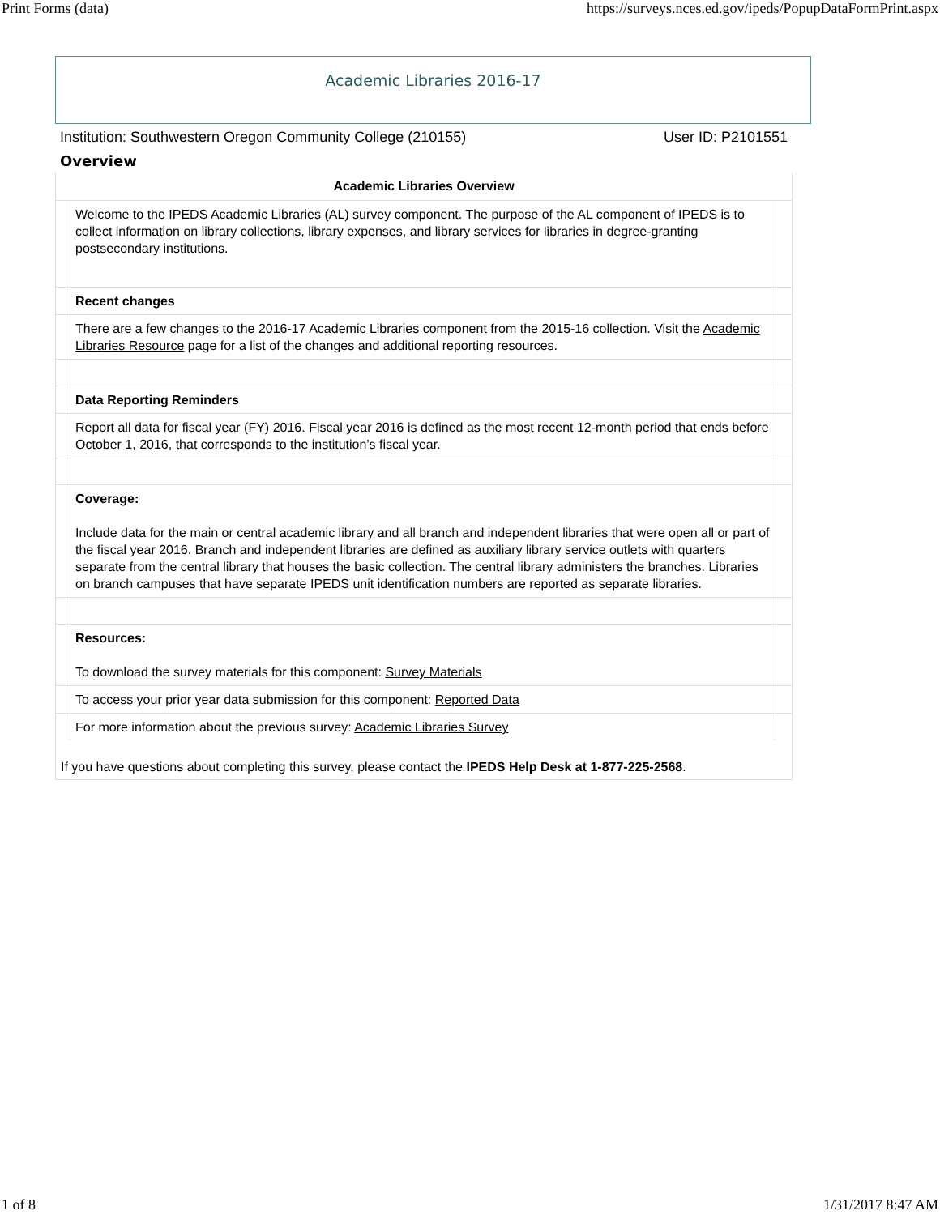Print Forms (data) https://surveys.nces.ed.gov/ipeds/PopupDataFormPrint.aspx
Academic Libraries 2016-17
Institution: Southwestern Oregon Community College (210155) User ID: P2101551
Overview
| Academic Libraries Overview | | |
| --- | --- | --- |
| | Welcome to the IPEDS Academic Libraries (AL) survey component. The purpose of the AL component of IPEDS is to collect information on library collections, library expenses, and library services for libraries in degree-granting postsecondary institutions. | |
| | Recent changes | |
| | There are a few changes to the 2016-17 Academic Libraries component from the 2015-16 collection. Visit the Academic Libraries Resource page for a list of the changes and additional reporting resources. | |
| | Data Reporting Reminders | |
| | Report all data for fiscal year (FY) 2016. Fiscal year 2016 is defined as the most recent 12-month period that ends before October 1, 2016, that corresponds to the institution’s fiscal year. | |
| | Coverage: Include data for the main or central academic library and all branch and independent libraries that were open all or part of the fiscal year 2016. Branch and independent libraries are defined as auxiliary library service outlets with quarters separate from the central library that houses the basic collection. The central library administers the branches. Libraries on branch campuses that have separate IPEDS unit identification numbers are reported as separate libraries. | |
| | Resources: To download the survey materials for this component: Survey Materials | |
| | To access your prior year data submission for this component: Reported Data | |
| | For more information about the previous survey: Academic Libraries Survey | |
If you have questions about completing this survey, please contact the IPEDS Help Desk at 1-877-225-2568.
1 of 8 1/31/2017 8:47 AM